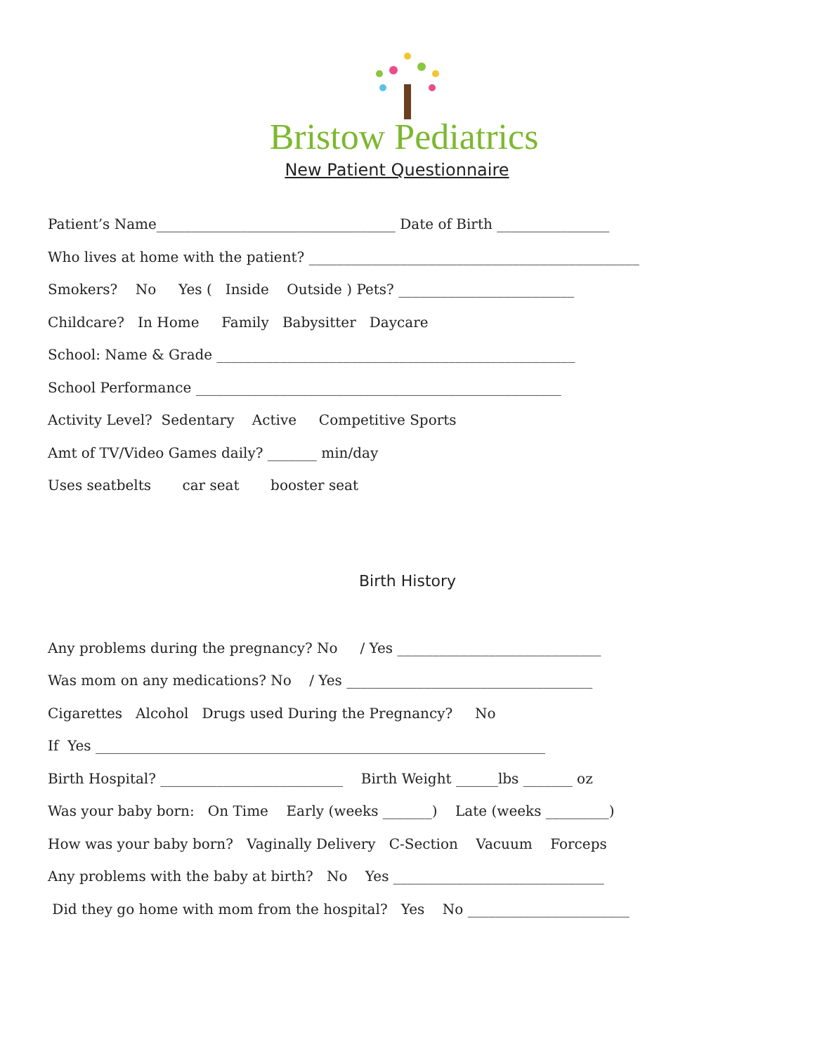Bristow Pediatrics
New Patient Questionnaire
Patient’s Name__________________________________ Date of Birth ________________
Who lives at home with the patient? _______________________________________________
Smokers? No Yes ( Inside Outside ) Pets? _________________________
Childcare? In Home Family Babysitter Daycare
School: Name & Grade ___________________________________________________
School Performance ____________________________________________________
Activity Level? Sedentary Active Competitive Sports
Amt of TV/Video Games daily? _______ min/day
Uses seatbelts car seat booster seat
Birth History
Any problems during the pregnancy? No / Yes _____________________________
Was mom on any medications? No / Yes ___________________________________
Cigarettes Alcohol Drugs used During the Pregnancy? No
If Yes ________________________________________________________________
Birth Hospital? __________________________ Birth Weight ______lbs _______ oz
Was your baby born: On Time Early (weeks _______) Late (weeks _________)
How was your baby born? Vaginally Delivery C-Section Vacuum Forceps
Any problems with the baby at birth? No Yes ______________________________
Did they go home with mom from the hospital? Yes No _______________________